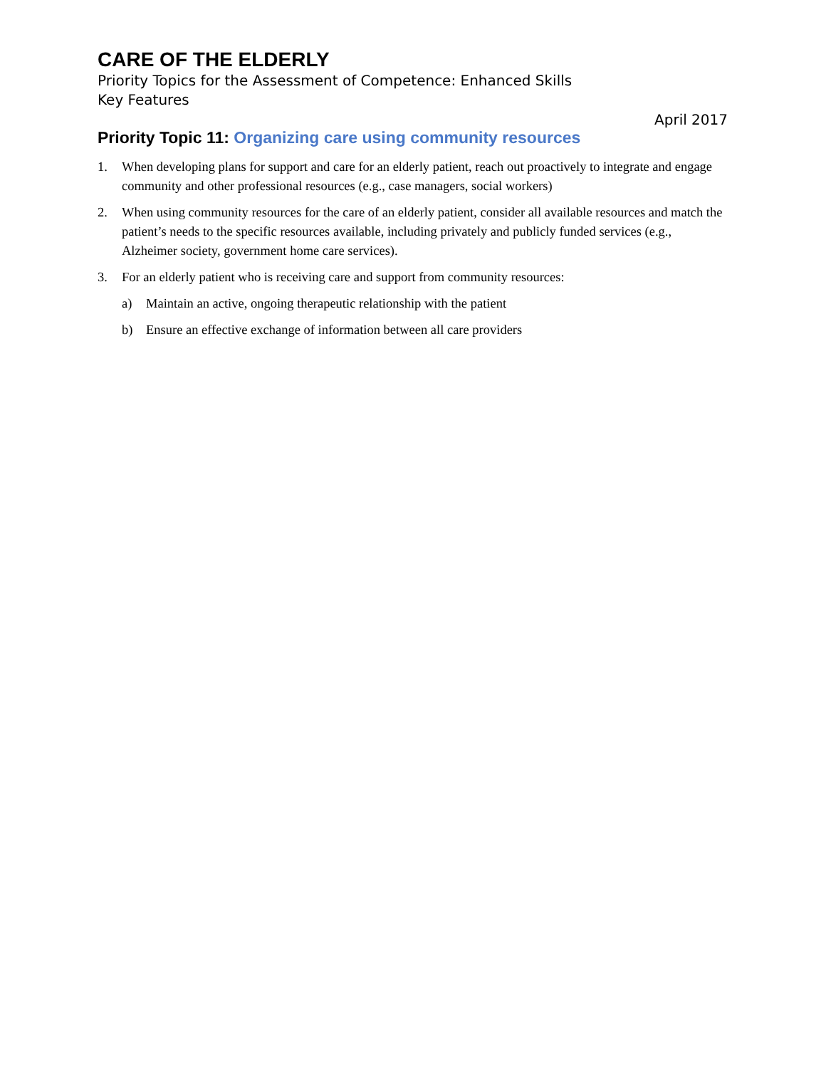CARE OF THE ELDERLY
Priority Topics for the Assessment of Competence: Enhanced Skills
Key Features
April 2017
Priority Topic 11: Organizing care using community resources
1. When developing plans for support and care for an elderly patient, reach out proactively to integrate and engage community and other professional resources (e.g., case managers, social workers)
2. When using community resources for the care of an elderly patient, consider all available resources and match the patient’s needs to the specific resources available, including privately and publicly funded services (e.g., Alzheimer society, government home care services).
3. For an elderly patient who is receiving care and support from community resources:
a) Maintain an active, ongoing therapeutic relationship with the patient
b) Ensure an effective exchange of information between all care providers